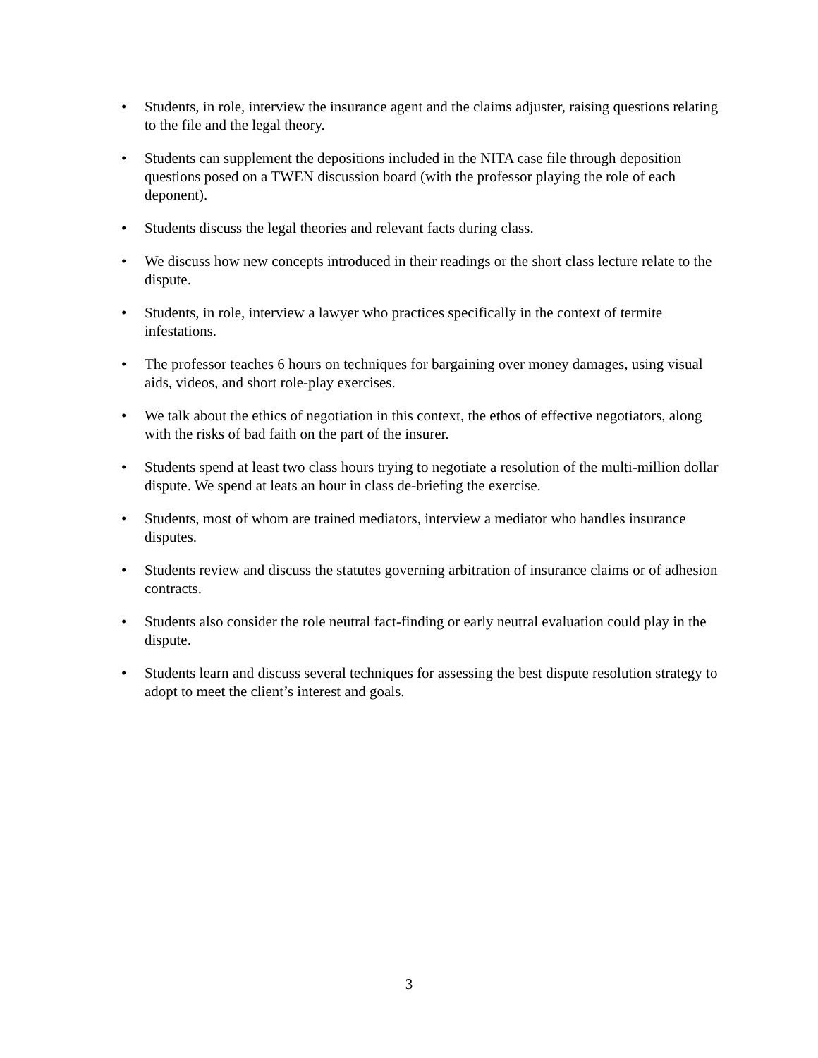• Students, in role, interview the insurance agent and the claims adjuster, raising questions relating to the file and the legal theory.
• Students can supplement the depositions included in the NITA case file through deposition questions posed on a TWEN discussion board (with the professor playing the role of each deponent).
• Students discuss the legal theories and relevant facts during class.
• We discuss how new concepts introduced in their readings or the short class lecture relate to the dispute.
• Students, in role, interview a lawyer who practices specifically in the context of termite infestations.
• The professor teaches 6 hours on techniques for bargaining over money damages, using visual aids, videos, and short role-play exercises.
• We talk about the ethics of negotiation in this context, the ethos of effective negotiators, along with the risks of bad faith on the part of the insurer.
• Students spend at least two class hours trying to negotiate a resolution of the multi-million dollar dispute. We spend at leats an hour in class de-briefing the exercise.
• Students, most of whom are trained mediators, interview a mediator who handles insurance disputes.
• Students review and discuss the statutes governing arbitration of insurance claims or of adhesion contracts.
• Students also consider the role neutral fact-finding or early neutral evaluation could play in the dispute.
• Students learn and discuss several techniques for assessing the best dispute resolution strategy to adopt to meet the client’s interest and goals.
3